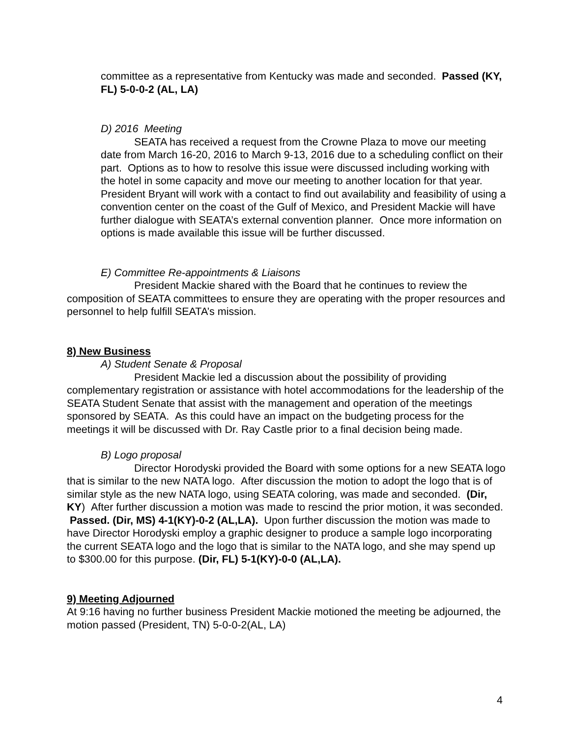committee as a representative from Kentucky was made and seconded. Passed (KY, FL) 5-0-0-2 (AL, LA)
D) 2016 Meeting
SEATA has received a request from the Crowne Plaza to move our meeting date from March 16-20, 2016 to March 9-13, 2016 due to a scheduling conflict on their part. Options as to how to resolve this issue were discussed including working with the hotel in some capacity and move our meeting to another location for that year. President Bryant will work with a contact to find out availability and feasibility of using a convention center on the coast of the Gulf of Mexico, and President Mackie will have further dialogue with SEATA’s external convention planner. Once more information on options is made available this issue will be further discussed.
E) Committee Re-appointments & Liaisons
President Mackie shared with the Board that he continues to review the composition of SEATA committees to ensure they are operating with the proper resources and personnel to help fulfill SEATA’s mission.
8) New Business
A) Student Senate & Proposal
President Mackie led a discussion about the possibility of providing complementary registration or assistance with hotel accommodations for the leadership of the SEATA Student Senate that assist with the management and operation of the meetings sponsored by SEATA. As this could have an impact on the budgeting process for the meetings it will be discussed with Dr. Ray Castle prior to a final decision being made.
B) Logo proposal
Director Horodyski provided the Board with some options for a new SEATA logo that is similar to the new NATA logo. After discussion the motion to adopt the logo that is of similar style as the new NATA logo, using SEATA coloring, was made and seconded. (Dir, KY) After further discussion a motion was made to rescind the prior motion, it was seconded. Passed. (Dir, MS) 4-1(KY)-0-2 (AL,LA). Upon further discussion the motion was made to have Director Horodyski employ a graphic designer to produce a sample logo incorporating the current SEATA logo and the logo that is similar to the NATA logo, and she may spend up to $300.00 for this purpose. (Dir, FL) 5-1(KY)-0-0 (AL,LA).
9) Meeting Adjourned
At 9:16 having no further business President Mackie motioned the meeting be adjourned, the motion passed (President, TN) 5-0-0-2(AL, LA)
4